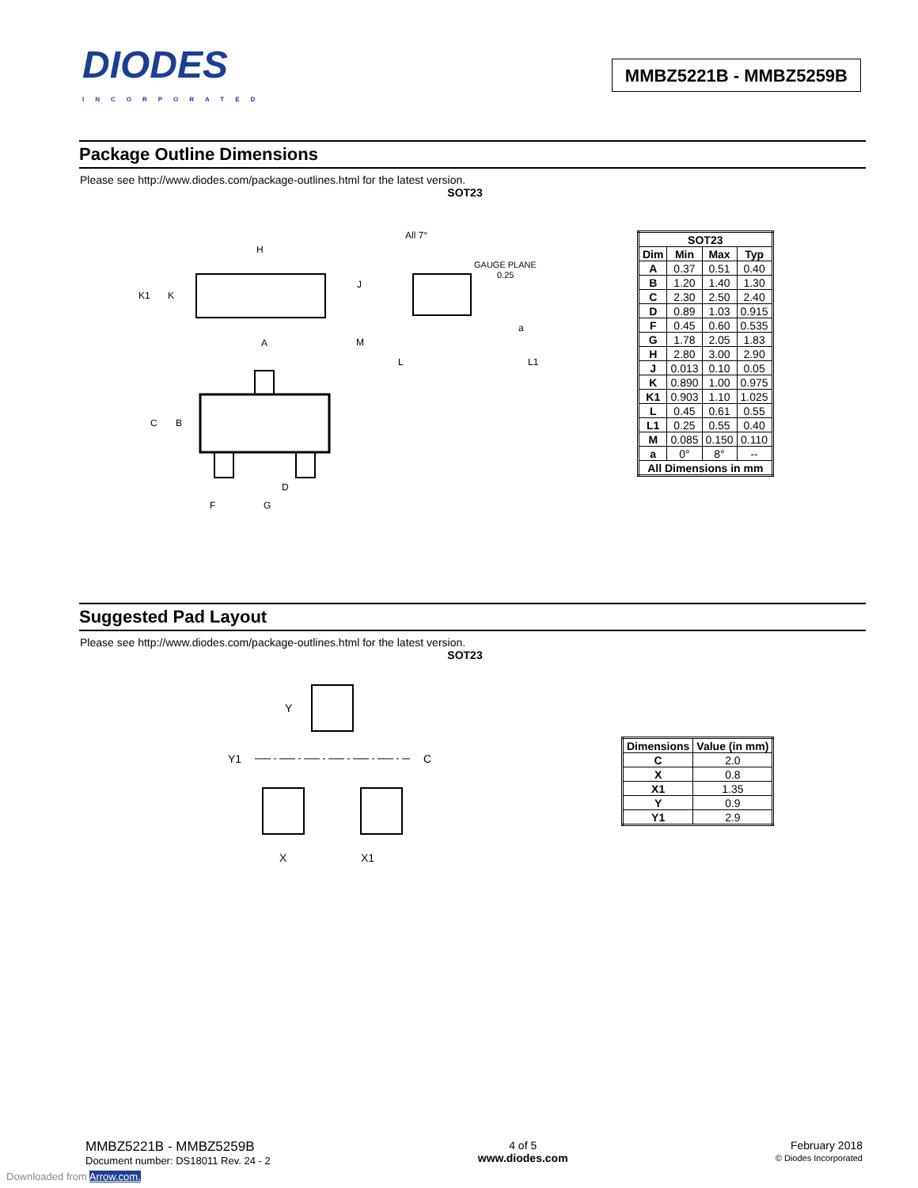DIODES
INCORPORATED
MMBZ5221B - MMBZ5259B
Package Outline Dimensions
Please see http://www.diodes.com/package-outlines.html for the latest version.
SOT23
All 7°
GAUGE PLANE
0.25
H
K1
K
J
M
A
L
L1
a
C
B
D
F
G
| SOT23 | | | |
| --- | --- | --- | --- |
| Dim | Min | Max | Typ |
| A | 0.37 | 0.51 | 0.40 |
| B | 1.20 | 1.40 | 1.30 |
| C | 2.30 | 2.50 | 2.40 |
| D | 0.89 | 1.03 | 0.915 |
| F | 0.45 | 0.60 | 0.535 |
| G | 1.78 | 2.05 | 1.83 |
| H | 2.80 | 3.00 | 2.90 |
| J | 0.013 | 0.10 | 0.05 |
| K | 0.890 | 1.00 | 0.975 |
| K1 | 0.903 | 1.10 | 1.025 |
| L | 0.45 | 0.61 | 0.55 |
| L1 | 0.25 | 0.55 | 0.40 |
| M | 0.085 | 0.150 | 0.110 |
| a | 0° | 8° | -- |
| All Dimensions in mm | | | |
Suggested Pad Layout
Please see http://www.diodes.com/package-outlines.html for the latest version.
SOT23
Y
Y1
C
X
X1
| Dimensions | Value (in mm) |
| --- | --- |
| C | 2.0 |
| X | 0.8 |
| X1 | 1.35 |
| Y | 0.9 |
| Y1 | 2.9 |
MMBZ5221B - MMBZ5259B
Document number: DS18011 Rev. 24 - 2
4 of 5
www.diodes.com
February 2018
© Diodes Incorporated
Downloaded from Arrow.com.